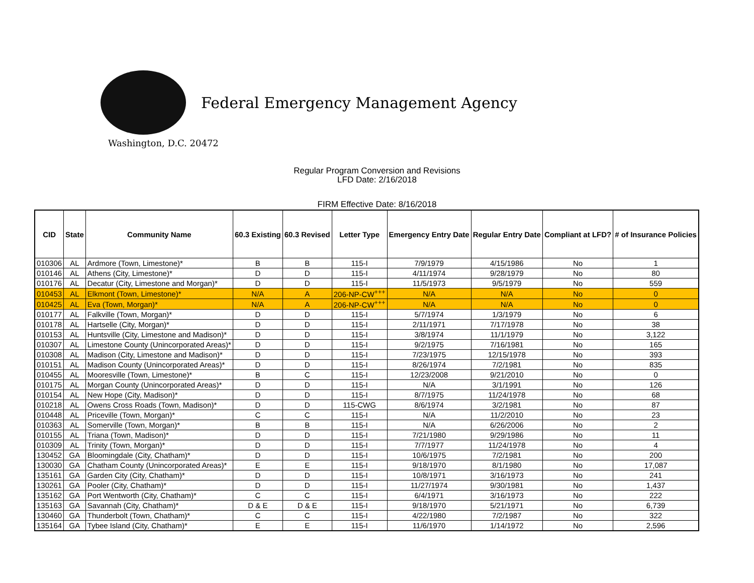Federal Emergency Management Agency
Washington, D.C. 20472
Regular Program Conversion and Revisions
LFD Date: 2/16/2018
FIRM Effective Date: 8/16/2018
| CID | State | Community Name | 60.3 Existing | 60.3 Revised | Letter Type | Emergency Entry Date | Regular Entry Date | Compliant at LFD? | # of Insurance Policies |
| --- | --- | --- | --- | --- | --- | --- | --- | --- | --- |
| 010306 | AL | Ardmore (Town, Limestone)* | B | B | 115-I | 7/9/1979 | 4/15/1986 | No | 1 |
| 010146 | AL | Athens (City, Limestone)* | D | D | 115-I | 4/11/1974 | 9/28/1979 | No | 80 |
| 010176 | AL | Decatur (City, Limestone and Morgan)* | D | D | 115-I | 11/5/1973 | 9/5/1979 | No | 559 |
| 010453 | AL | Elkmont (Town, Limestone)* | N/A | A | 206-NP-CW<sup>+++</sup> | N/A | N/A | No | 0 |
| 010425 | AL | Eva (Town, Morgan)* | N/A | A | 206-NP-CW<sup>+++</sup> | N/A | N/A | No | 0 |
| 010177 | AL | Falkville (Town, Morgan)* | D | D | 115-I | 5/7/1974 | 1/3/1979 | No | 6 |
| 010178 | AL | Hartselle (City, Morgan)* | D | D | 115-I | 2/11/1971 | 7/17/1978 | No | 38 |
| 010153 | AL | Huntsville (City, Limestone and Madison)* | D | D | 115-I | 3/8/1974 | 11/1/1979 | No | 3,122 |
| 010307 | AL | Limestone County (Unincorporated Areas)* | D | D | 115-I | 9/2/1975 | 7/16/1981 | No | 165 |
| 010308 | AL | Madison (City, Limestone and Madison)* | D | D | 115-I | 7/23/1975 | 12/15/1978 | No | 393 |
| 010151 | AL | Madison County (Unincorporated Areas)* | D | D | 115-I | 8/26/1974 | 7/2/1981 | No | 835 |
| 010455 | AL | Mooresville (Town, Limestone)* | B | C | 115-I | 12/23/2008 | 9/21/2010 | No | 0 |
| 010175 | AL | Morgan County (Unincorporated Areas)* | D | D | 115-I | N/A | 3/1/1991 | No | 126 |
| 010154 | AL | New Hope (City, Madison)* | D | D | 115-I | 8/7/1975 | 11/24/1978 | No | 68 |
| 010218 | AL | Owens Cross Roads (Town, Madison)* | D | D | 115-CWG | 8/6/1974 | 3/2/1981 | No | 87 |
| 010448 | AL | Priceville (Town, Morgan)* | C | C | 115-I | N/A | 11/2/2010 | No | 23 |
| 010363 | AL | Somerville (Town, Morgan)* | B | B | 115-I | N/A | 6/26/2006 | No | 2 |
| 010155 | AL | Triana (Town, Madison)* | D | D | 115-I | 7/21/1980 | 9/29/1986 | No | 11 |
| 010309 | AL | Trinity (Town, Morgan)* | D | D | 115-I | 7/7/1977 | 11/24/1978 | No | 4 |
| 130452 | GA | Bloomingdale (City, Chatham)* | D | D | 115-I | 10/6/1975 | 7/2/1981 | No | 200 |
| 130030 | GA | Chatham County (Unincorporated Areas)* | E | E | 115-I | 9/18/1970 | 8/1/1980 | No | 17,087 |
| 135161 | GA | Garden City (City, Chatham)* | D | D | 115-I | 10/8/1971 | 3/16/1973 | No | 241 |
| 130261 | GA | Pooler (City, Chatham)* | D | D | 115-I | 11/27/1974 | 9/30/1981 | No | 1,437 |
| 135162 | GA | Port Wentworth (City, Chatham)* | C | C | 115-I | 6/4/1971 | 3/16/1973 | No | 222 |
| 135163 | GA | Savannah (City, Chatham)* | D & E | D & E | 115-I | 9/18/1970 | 5/21/1971 | No | 6,739 |
| 130460 | GA | Thunderbolt (Town, Chatham)* | C | C | 115-I | 4/22/1980 | 7/2/1987 | No | 322 |
| 135164 | GA | Tybee Island (City, Chatham)* | E | E | 115-I | 11/6/1970 | 1/14/1972 | No | 2,596 |